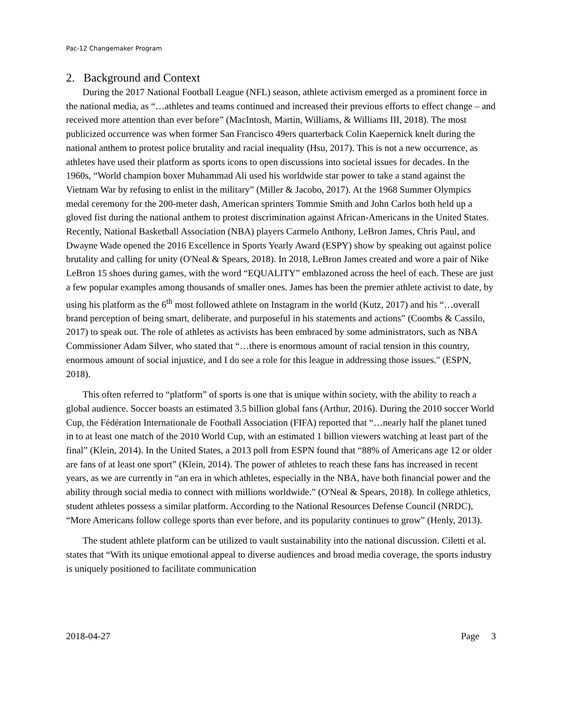Pac-12 Changemaker Program
2. Background and Context
During the 2017 National Football League (NFL) season, athlete activism emerged as a prominent force in the national media, as “…athletes and teams continued and increased their previous efforts to effect change – and received more attention than ever before” (MacIntosh, Martin, Williams, & Williams III, 2018). The most publicized occurrence was when former San Francisco 49ers quarterback Colin Kaepernick knelt during the national anthem to protest police brutality and racial inequality (Hsu, 2017). This is not a new occurrence, as athletes have used their platform as sports icons to open discussions into societal issues for decades. In the 1960s, “World champion boxer Muhammad Ali used his worldwide star power to take a stand against the Vietnam War by refusing to enlist in the military” (Miller & Jacobo, 2017). At the 1968 Summer Olympics medal ceremony for the 200-meter dash, American sprinters Tommie Smith and John Carlos both held up a gloved fist during the national anthem to protest discrimination against African-Americans in the United States. Recently, National Basketball Association (NBA) players Carmelo Anthony, LeBron James, Chris Paul, and Dwayne Wade opened the 2016 Excellence in Sports Yearly Award (ESPY) show by speaking out against police brutality and calling for unity (O'Neal & Spears, 2018). In 2018, LeBron James created and wore a pair of Nike LeBron 15 shoes during games, with the word “EQUALITY” emblazoned across the heel of each. These are just a few popular examples among thousands of smaller ones. James has been the premier athlete activist to date, by using his platform as the 6<sup>th</sup> most followed athlete on Instagram in the world (Kutz, 2017) and his “…overall brand perception of being smart, deliberate, and purposeful in his statements and actions” (Coombs & Cassilo, 2017) to speak out. The role of athletes as activists has been embraced by some administrators, such as NBA Commissioner Adam Silver, who stated that “…there is enormous amount of racial tension in this country, enormous amount of social injustice, and I do see a role for this league in addressing those issues." (ESPN, 2018).
This often referred to “platform” of sports is one that is unique within society, with the ability to reach a global audience. Soccer boasts an estimated 3.5 billion global fans (Arthur, 2016). During the 2010 soccer World Cup, the Fédération Internationale de Football Association (FIFA) reported that “…nearly half the planet tuned in to at least one match of the 2010 World Cup, with an estimated 1 billion viewers watching at least part of the final” (Klein, 2014). In the United States, a 2013 poll from ESPN found that “88% of Americans age 12 or older are fans of at least one sport” (Klein, 2014). The power of athletes to reach these fans has increased in recent years, as we are currently in “an era in which athletes, especially in the NBA, have both financial power and the ability through social media to connect with millions worldwide.” (O'Neal & Spears, 2018). In college athletics, student athletes possess a similar platform. According to the National Resources Defense Council (NRDC), “More Americans follow college sports than ever before, and its popularity continues to grow” (Henly, 2013).
The student athlete platform can be utilized to vault sustainability into the national discussion. Ciletti et al. states that “With its unique emotional appeal to diverse audiences and broad media coverage, the sports industry is uniquely positioned to facilitate communication
2018-04-27 Page 3